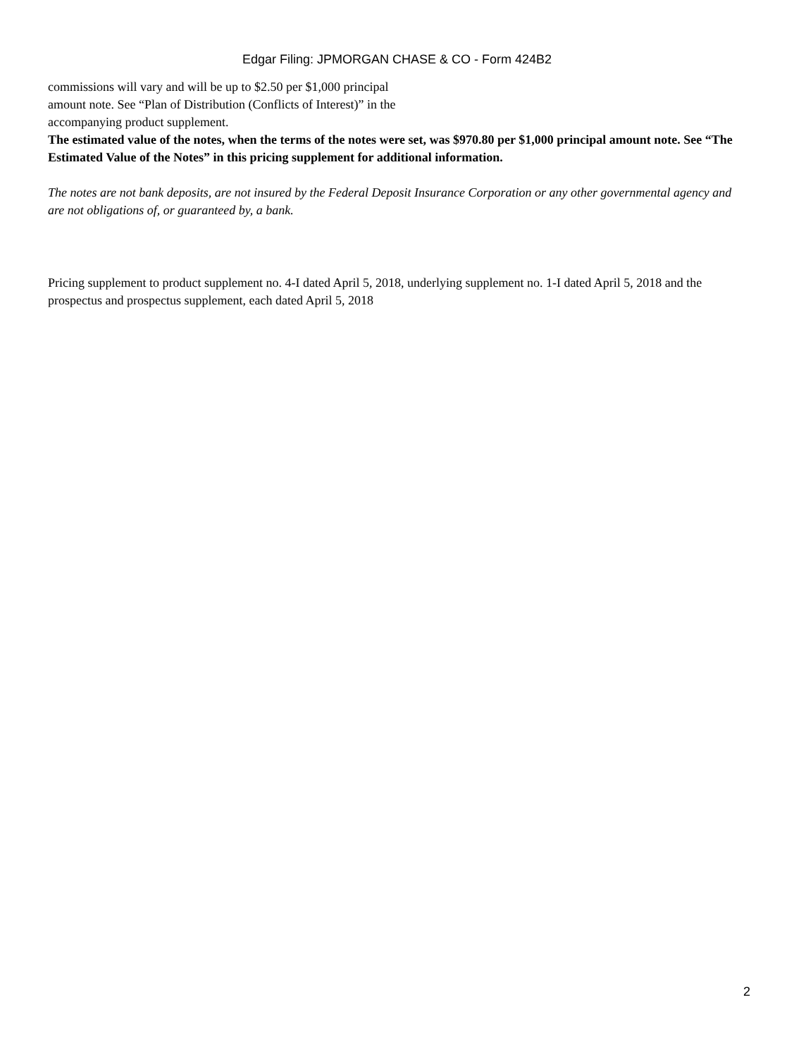Edgar Filing: JPMORGAN CHASE & CO - Form 424B2
commissions will vary and will be up to $2.50 per $1,000 principal
amount note. See “Plan of Distribution (Conflicts of Interest)” in the
accompanying product supplement.
The estimated value of the notes, when the terms of the notes were set, was $970.80 per $1,000 principal amount note. See “The Estimated Value of the Notes” in this pricing supplement for additional information.
The notes are not bank deposits, are not insured by the Federal Deposit Insurance Corporation or any other governmental agency and are not obligations of, or guaranteed by, a bank.
Pricing supplement to product supplement no. 4-I dated April 5, 2018, underlying supplement no. 1-I dated April 5, 2018 and the prospectus and prospectus supplement, each dated April 5, 2018
2